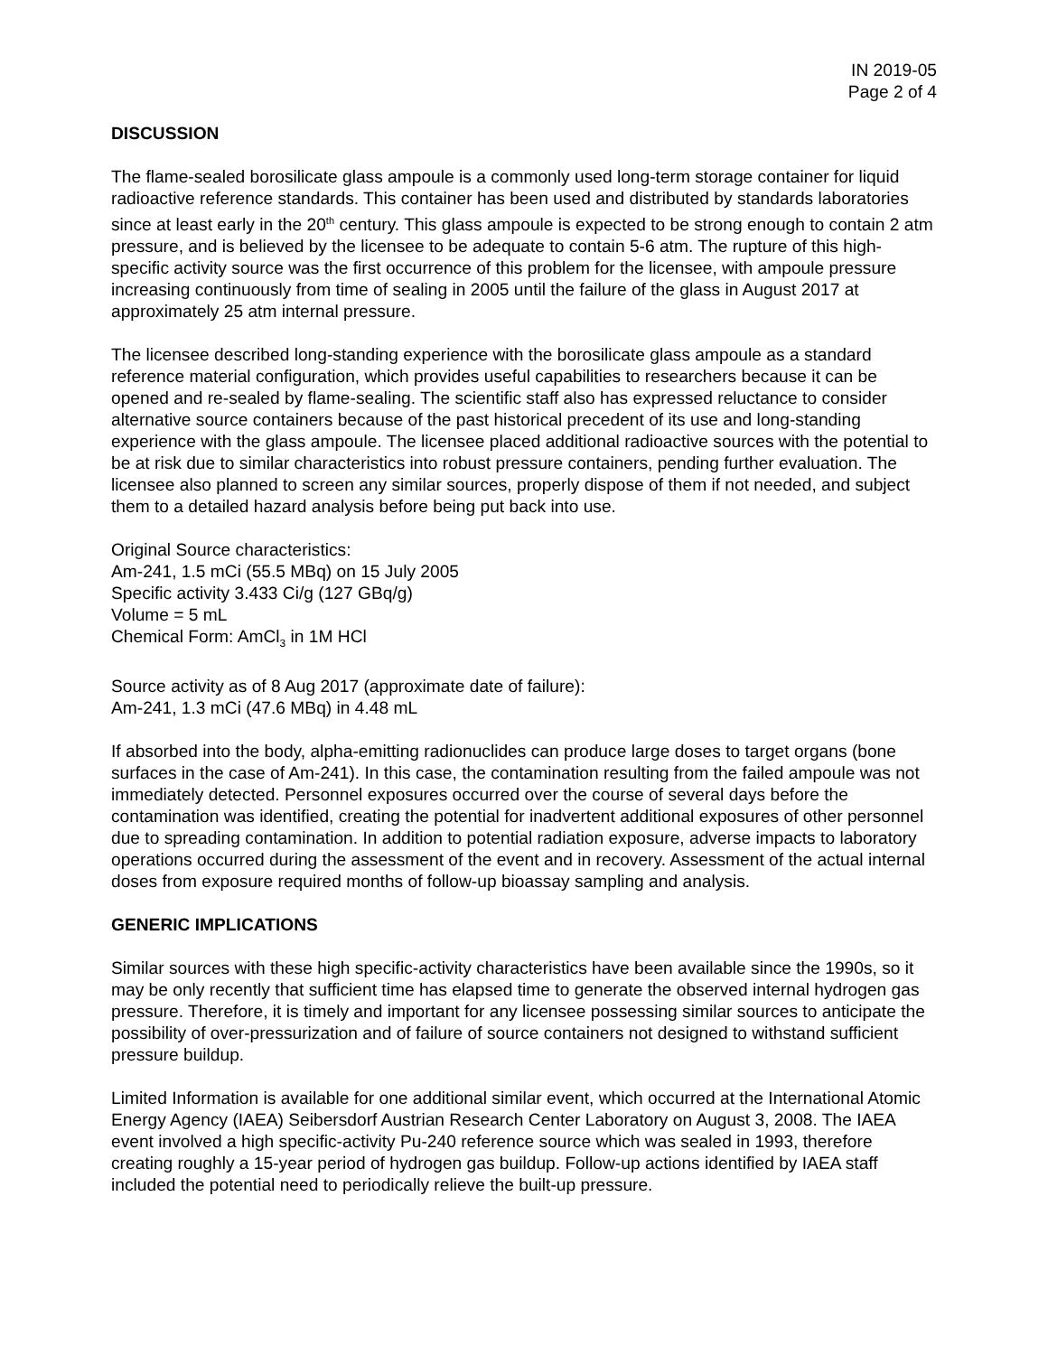IN 2019-05
Page 2 of 4
DISCUSSION
The flame-sealed borosilicate glass ampoule is a commonly used long-term storage container for liquid radioactive reference standards. This container has been used and distributed by standards laboratories since at least early in the 20<sup>th</sup> century. This glass ampoule is expected to be strong enough to contain 2 atm pressure, and is believed by the licensee to be adequate to contain 5-6 atm. The rupture of this high-specific activity source was the first occurrence of this problem for the licensee, with ampoule pressure increasing continuously from time of sealing in 2005 until the failure of the glass in August 2017 at approximately 25 atm internal pressure.
The licensee described long-standing experience with the borosilicate glass ampoule as a standard reference material configuration, which provides useful capabilities to researchers because it can be opened and re-sealed by flame-sealing. The scientific staff also has expressed reluctance to consider alternative source containers because of the past historical precedent of its use and long-standing experience with the glass ampoule. The licensee placed additional radioactive sources with the potential to be at risk due to similar characteristics into robust pressure containers, pending further evaluation. The licensee also planned to screen any similar sources, properly dispose of them if not needed, and subject them to a detailed hazard analysis before being put back into use.
Original Source characteristics:
Am-241, 1.5 mCi (55.5 MBq) on 15 July 2005
Specific activity 3.433 Ci/g (127 GBq/g)
Volume = 5 mL
Chemical Form: AmCl<sub>3</sub> in 1M HCl
Source activity as of 8 Aug 2017 (approximate date of failure):
Am-241, 1.3 mCi (47.6 MBq) in 4.48 mL
If absorbed into the body, alpha-emitting radionuclides can produce large doses to target organs (bone surfaces in the case of Am-241). In this case, the contamination resulting from the failed ampoule was not immediately detected. Personnel exposures occurred over the course of several days before the contamination was identified, creating the potential for inadvertent additional exposures of other personnel due to spreading contamination. In addition to potential radiation exposure, adverse impacts to laboratory operations occurred during the assessment of the event and in recovery. Assessment of the actual internal doses from exposure required months of follow-up bioassay sampling and analysis.
GENERIC IMPLICATIONS
Similar sources with these high specific-activity characteristics have been available since the 1990s, so it may be only recently that sufficient time has elapsed time to generate the observed internal hydrogen gas pressure. Therefore, it is timely and important for any licensee possessing similar sources to anticipate the possibility of over-pressurization and of failure of source containers not designed to withstand sufficient pressure buildup.
Limited Information is available for one additional similar event, which occurred at the International Atomic Energy Agency (IAEA) Seibersdorf Austrian Research Center Laboratory on August 3, 2008. The IAEA event involved a high specific-activity Pu-240 reference source which was sealed in 1993, therefore creating roughly a 15-year period of hydrogen gas buildup. Follow-up actions identified by IAEA staff included the potential need to periodically relieve the built-up pressure.